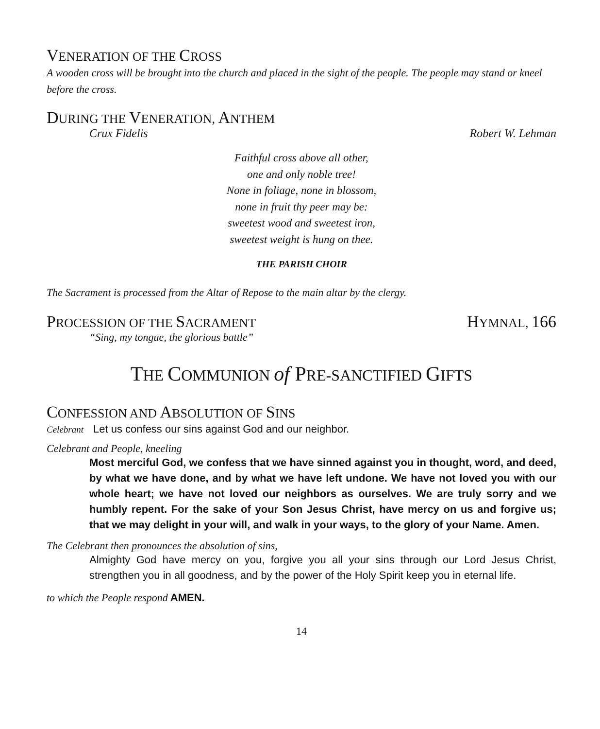VENERATION OF THE CROSS
A wooden cross will be brought into the church and placed in the sight of the people. The people may stand or kneel before the cross.
DURING THE VENERATION, ANTHEM
Crux Fidelis Robert W. Lehman
Faithful cross above all other,
one and only noble tree!
None in foliage, none in blossom,
none in fruit thy peer may be:
sweetest wood and sweetest iron,
sweetest weight is hung on thee.
THE PARISH CHOIR
The Sacrament is processed from the Altar of Repose to the main altar by the clergy.
PROCESSION OF THE SACRAMENT
HYMNAL, 166
“Sing, my tongue, the glorious battle”
THE COMMUNION of PRE-SANCTIFIED GIFTS
CONFESSION AND ABSOLUTION OF SINS
Celebrant Let us confess our sins against God and our neighbor.
Celebrant and People, kneeling
Most merciful God, we confess that we have sinned against you in thought, word, and deed, by what we have done, and by what we have left undone. We have not loved you with our whole heart; we have not loved our neighbors as ourselves. We are truly sorry and we humbly repent. For the sake of your Son Jesus Christ, have mercy on us and forgive us; that we may delight in your will, and walk in your ways, to the glory of your Name. Amen.
The Celebrant then pronounces the absolution of sins,
Almighty God have mercy on you, forgive you all your sins through our Lord Jesus Christ, strengthen you in all goodness, and by the power of the Holy Spirit keep you in eternal life.
to which the People respond AMEN.
14